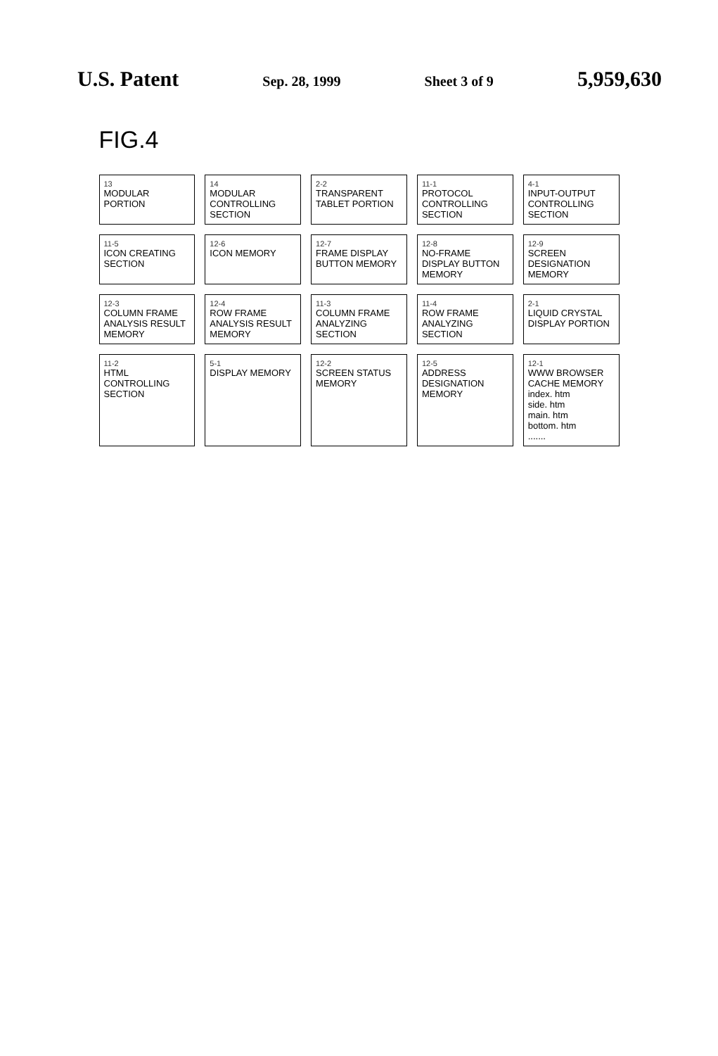U.S. Patent
Sep. 28, 1999 Sheet 3 of 9
5,959,630
FIG.4
13
MODULAR PORTION
14
MODULAR CONTROLLING SECTION
2-2
TRANSPARENT TABLET PORTION
11-1
PROTOCOL CONTROLLING SECTION
4-1
INPUT-OUTPUT CONTROLLING SECTION
11-5
ICON CREATING SECTION
12-6
ICON MEMORY
12-7
FRAME DISPLAY BUTTON MEMORY
12-8
NO-FRAME DISPLAY BUTTON MEMORY
12-9
SCREEN DESIGNATION MEMORY
12-3
COLUMN FRAME ANALYSIS RESULT MEMORY
12-4
ROW FRAME ANALYSIS RESULT MEMORY
11-3
COLUMN FRAME ANALYZING SECTION
11-4
ROW FRAME ANALYZING SECTION
2-1
LIQUID CRYSTAL DISPLAY PORTION
11-2
HTML CONTROLLING SECTION
5-1
DISPLAY MEMORY
12-2
SCREEN STATUS MEMORY
12-5
ADDRESS DESIGNATION MEMORY
12-1
WWW BROWSER CACHE MEMORY
index. htm
side. htm
main. htm
bottom. htm
.......